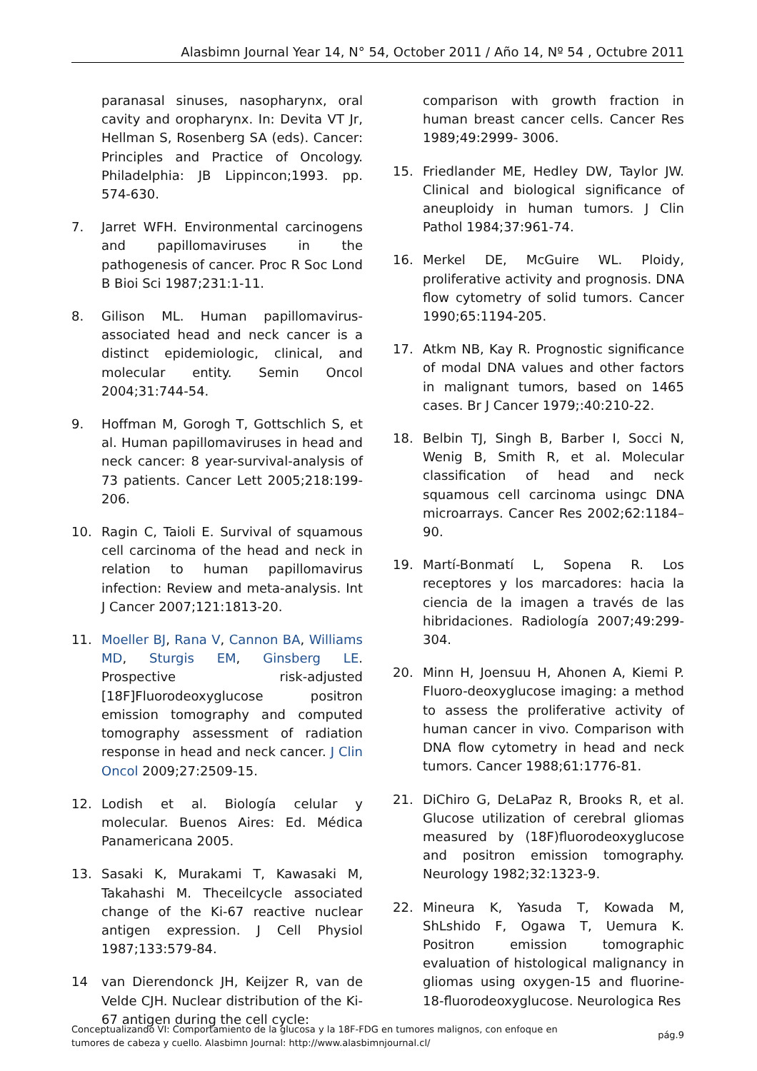Alasbimn Journal Year 14, N° 54, October 2011 / Año 14, Nº 54 , Octubre 2011
paranasal sinuses, nasopharynx, oral cavity and oropharynx. In: Devita VT Jr, Hellman S, Rosenberg SA (eds). Cancer: Principles and Practice of Oncology. Philadelphia: JB Lippincon;1993. pp. 574-630.
7. Jarret WFH. Environmental carcinogens and papillomaviruses in the pathogenesis of cancer. Proc R Soc Lond B Bioi Sci 1987;231:1-11.
8. Gilison ML. Human papillomavirus-associated head and neck cancer is a distinct epidemiologic, clinical, and molecular entity. Semin Oncol 2004;31:744-54.
9. Hoffman M, Gorogh T, Gottschlich S, et al. Human papillomaviruses in head and neck cancer: 8 year-survival-analysis of 73 patients. Cancer Lett 2005;218:199-206.
10. Ragin C, Taioli E. Survival of squamous cell carcinoma of the head and neck in relation to human papillomavirus infection: Review and meta-analysis. Int J Cancer 2007;121:1813-20.
11. Moeller BJ, Rana V, Cannon BA, Williams MD, Sturgis EM, Ginsberg LE. Prospective risk-adjusted [18F]Fluorodeoxyglucose positron emission tomography and computed tomography assessment of radiation response in head and neck cancer. J Clin Oncol 2009;27:2509-15.
12. Lodish et al. Biología celular y molecular. Buenos Aires: Ed. Médica Panamericana 2005.
13. Sasaki K, Murakami T, Kawasaki M, Takahashi M. Theceilcycle associated change of the Ki-67 reactive nuclear antigen expression. J Cell Physiol 1987;133:579-84.
14 van Dierendonck JH, Keijzer R, van de Velde CJH. Nuclear distribution of the Ki-67 antigen during the cell cycle:
comparison with growth fraction in human breast cancer cells. Cancer Res 1989;49:2999- 3006.
15. Friedlander ME, Hedley DW, Taylor JW. Clinical and biological significance of aneuploidy in human tumors. J Clin Pathol 1984;37:961-74.
16. Merkel DE, McGuire WL. Ploidy, proliferative activity and prognosis. DNA flow cytometry of solid tumors. Cancer 1990;65:1194-205.
17. Atkm NB, Kay R. Prognostic significance of modal DNA values and other factors in malignant tumors, based on 1465 cases. Br J Cancer 1979;:40:210-22.
18. Belbin TJ, Singh B, Barber I, Socci N, Wenig B, Smith R, et al. Molecular classification of head and neck squamous cell carcinoma usingc DNA microarrays. Cancer Res 2002;62:1184–90.
19. Martí-Bonmatí L, Sopena R. Los receptores y los marcadores: hacia la ciencia de la imagen a través de las hibridaciones. Radiología 2007;49:299-304.
20. Minn H, Joensuu H, Ahonen A, Kiemi P. Fluoro-deoxyglucose imaging: a method to assess the proliferative activity of human cancer in vivo. Comparison with DNA flow cytometry in head and neck tumors. Cancer 1988;61:1776-81.
21. DiChiro G, DeLaPaz R, Brooks R, et al. Glucose utilization of cerebral gliomas measured by (18F)fluorodeoxyglucose and positron emission tomography. Neurology 1982;32:1323-9.
22. Mineura K, Yasuda T, Kowada M, ShLshido F, Ogawa T, Uemura K. Positron emission tomographic evaluation of histological malignancy in gliomas using oxygen-15 and fluorine-18-fluorodeoxyglucose. Neurologica Res
Conceptualizando VI: Comportamiento de la glucosa y la 18F-FDG en tumores malignos, con enfoque en
tumores de cabeza y cuello. Alasbimn Journal: http://www.alasbimnjournal.cl/ pág.9